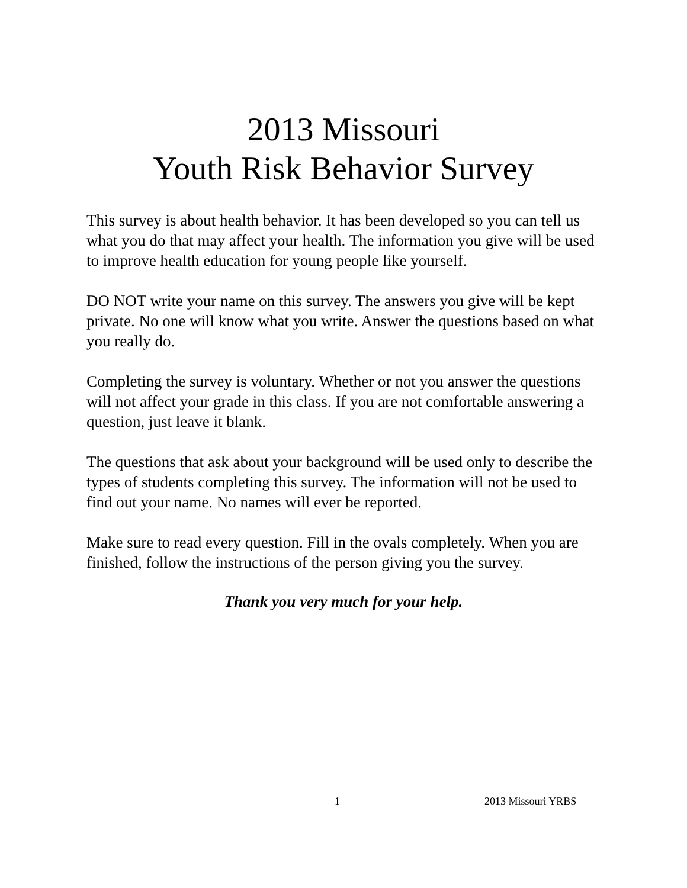2013 Missouri
Youth Risk Behavior Survey
This survey is about health behavior. It has been developed so you can tell us what you do that may affect your health. The information you give will be used to improve health education for young people like yourself.
DO NOT write your name on this survey. The answers you give will be kept private. No one will know what you write. Answer the questions based on what you really do.
Completing the survey is voluntary. Whether or not you answer the questions will not affect your grade in this class. If you are not comfortable answering a question, just leave it blank.
The questions that ask about your background will be used only to describe the types of students completing this survey. The information will not be used to find out your name. No names will ever be reported.
Make sure to read every question. Fill in the ovals completely. When you are finished, follow the instructions of the person giving you the survey.
Thank you very much for your help.
1 2013 Missouri YRBS